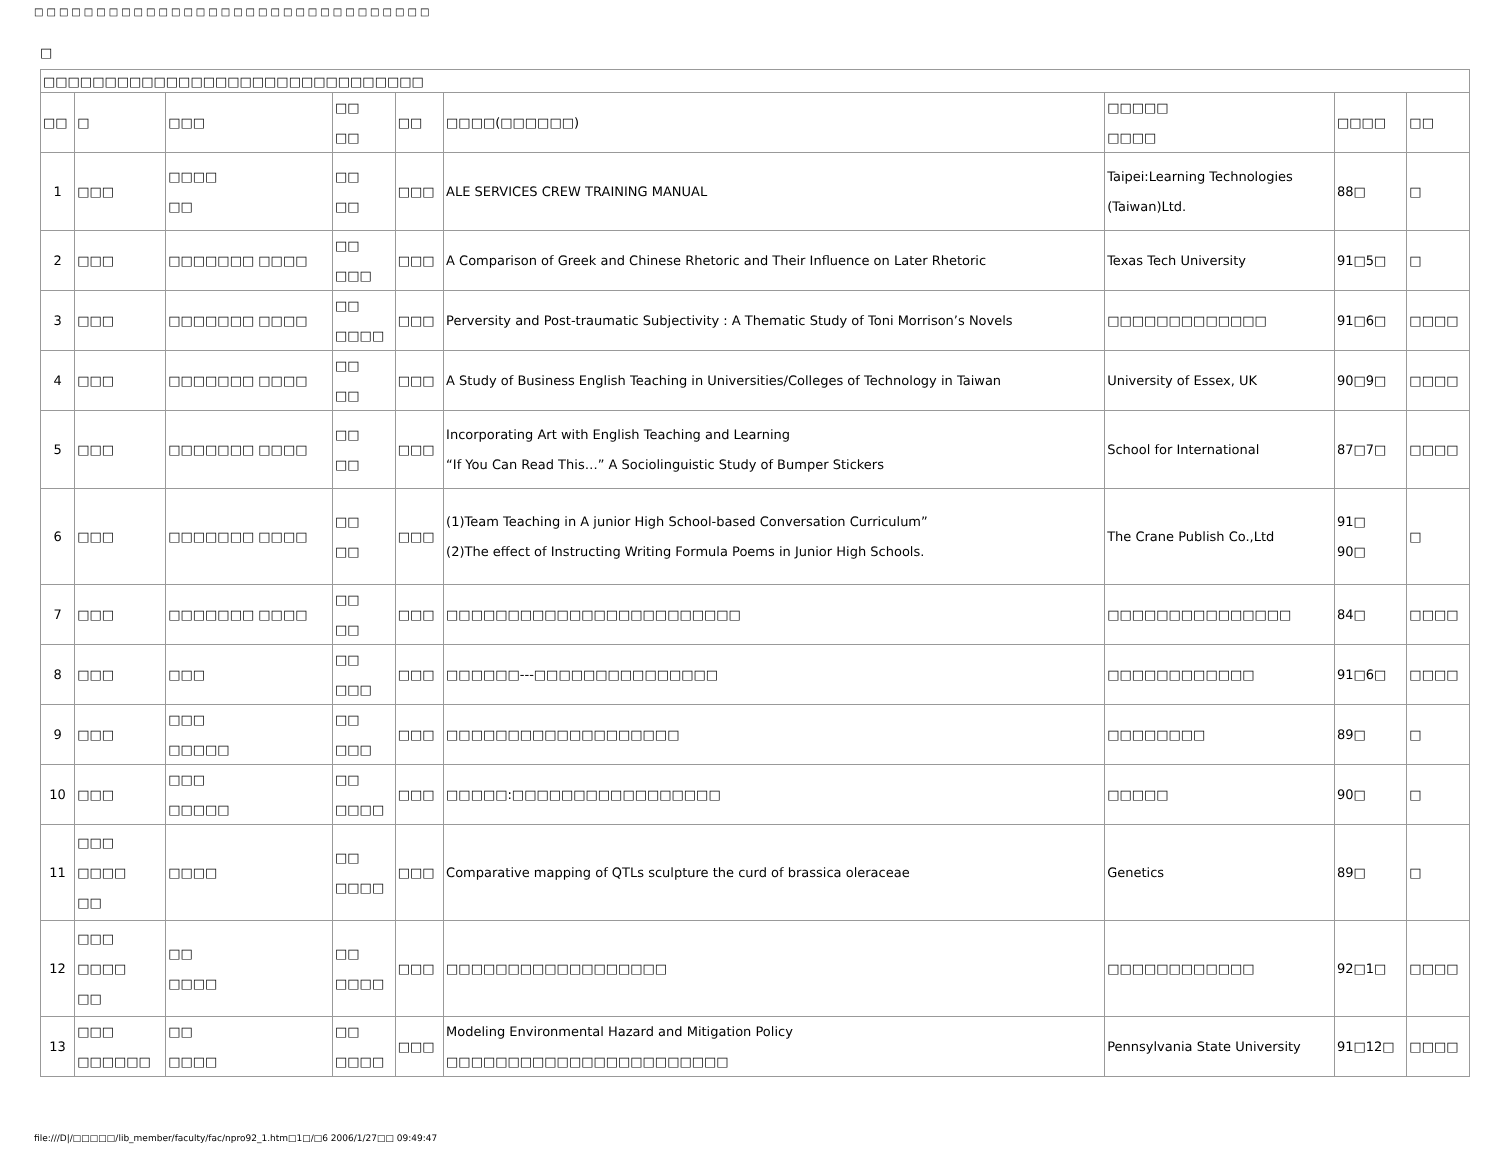□□□□□□□□□□□□□□□□□□□□□□□□□□□□□□□□
□
| □□□□□□□□□□□□□□□□□□□□□□□□□□□□□□□ | | | | | | | | |
| □□ | □ | □□□ | □□ □□ | □□ | □□□□(□□□□□□) | □□□□□ □□□□ | □□□□ | □□ |
| 1 | □□□ | □□□□ □□ | □□ □□ | □□□ | ALE SERVICES CREW TRAINING MANUAL | Taipei:Learning Technologies (Taiwan)Ltd. | 88□ | □ |
| 2 | □□□ | □□□□□□□ □□□□ | □□ □□□ | □□□ | A Comparison of Greek and Chinese Rhetoric and Their Influence on Later Rhetoric | Texas Tech University | 91□5□ | □ |
| 3 | □□□ | □□□□□□□ □□□□ | □□ □□□□ | □□□ | Perversity and Post-traumatic Subjectivity : A Thematic Study of Toni Morrison’s Novels | □□□□□□□□□□□□□ | 91□6□ | □□□□ |
| 4 | □□□ | □□□□□□□ □□□□ | □□ □□ | □□□ | A Study of Business English Teaching in Universities/Colleges of Technology in Taiwan | University of Essex, UK | 90□9□ | □□□□ |
| 5 | □□□ | □□□□□□□ □□□□ | □□ □□ | □□□ | Incorporating Art with English Teaching and Learning “If You Can Read This…” A Sociolinguistic Study of Bumper Stickers | School for International | 87□7□ | □□□□ |
| 6 | □□□ | □□□□□□□ □□□□ | □□ □□ | □□□ | (1)Team Teaching in A junior High School-based Conversation Curriculum” (2)The effect of Instructing Writing Formula Poems in Junior High Schools. | The Crane Publish Co.,Ltd | 91□ 90□ | □ |
| 7 | □□□ | □□□□□□□ □□□□ | □□ □□ | □□□ | □□□□□□□□□□□□□□□□□□□□□□□□ | □□□□□□□□□□□□□□□ | 84□ | □□□□ |
| 8 | □□□ | □□□ | □□ □□□ | □□□ | □□□□□□---□□□□□□□□□□□□□□□ | □□□□□□□□□□□□ | 91□6□ | □□□□ |
| 9 | □□□ | □□□ □□□□□ | □□ □□□ | □□□ | □□□□□□□□□□□□□□□□□□□ | □□□□□□□□ | 89□ | □ |
| 10 | □□□ | □□□ □□□□□ | □□ □□□□ | □□□ | □□□□□:□□□□□□□□□□□□□□□□□ | □□□□□ | 90□ | □ |
| 11 | □□□ □□□□ □□ | □□□□ | □□ □□□□ | □□□ | Comparative mapping of QTLs sculpture the curd of brassica oleraceae | Genetics | 89□ | □ |
| 12 | □□□ □□□□ □□ | □□ □□□□ | □□ □□□□ | □□□ | □□□□□□□□□□□□□□□□□□ | □□□□□□□□□□□□ | 92□1□ | □□□□ |
| 13 | □□□ □□□□□□ | □□ □□□□ | □□ □□□□ | □□□ | Modeling Environmental Hazard and Mitigation Policy □□□□□□□□□□□□□□□□□□□□□□□ | Pennsylvania State University | 91□12□ | □□□□ |
file:///D|/□□□□□/lib_member/faculty/fac/npro92_1.htm□1□/□6 2006/1/27□□ 09:49:47